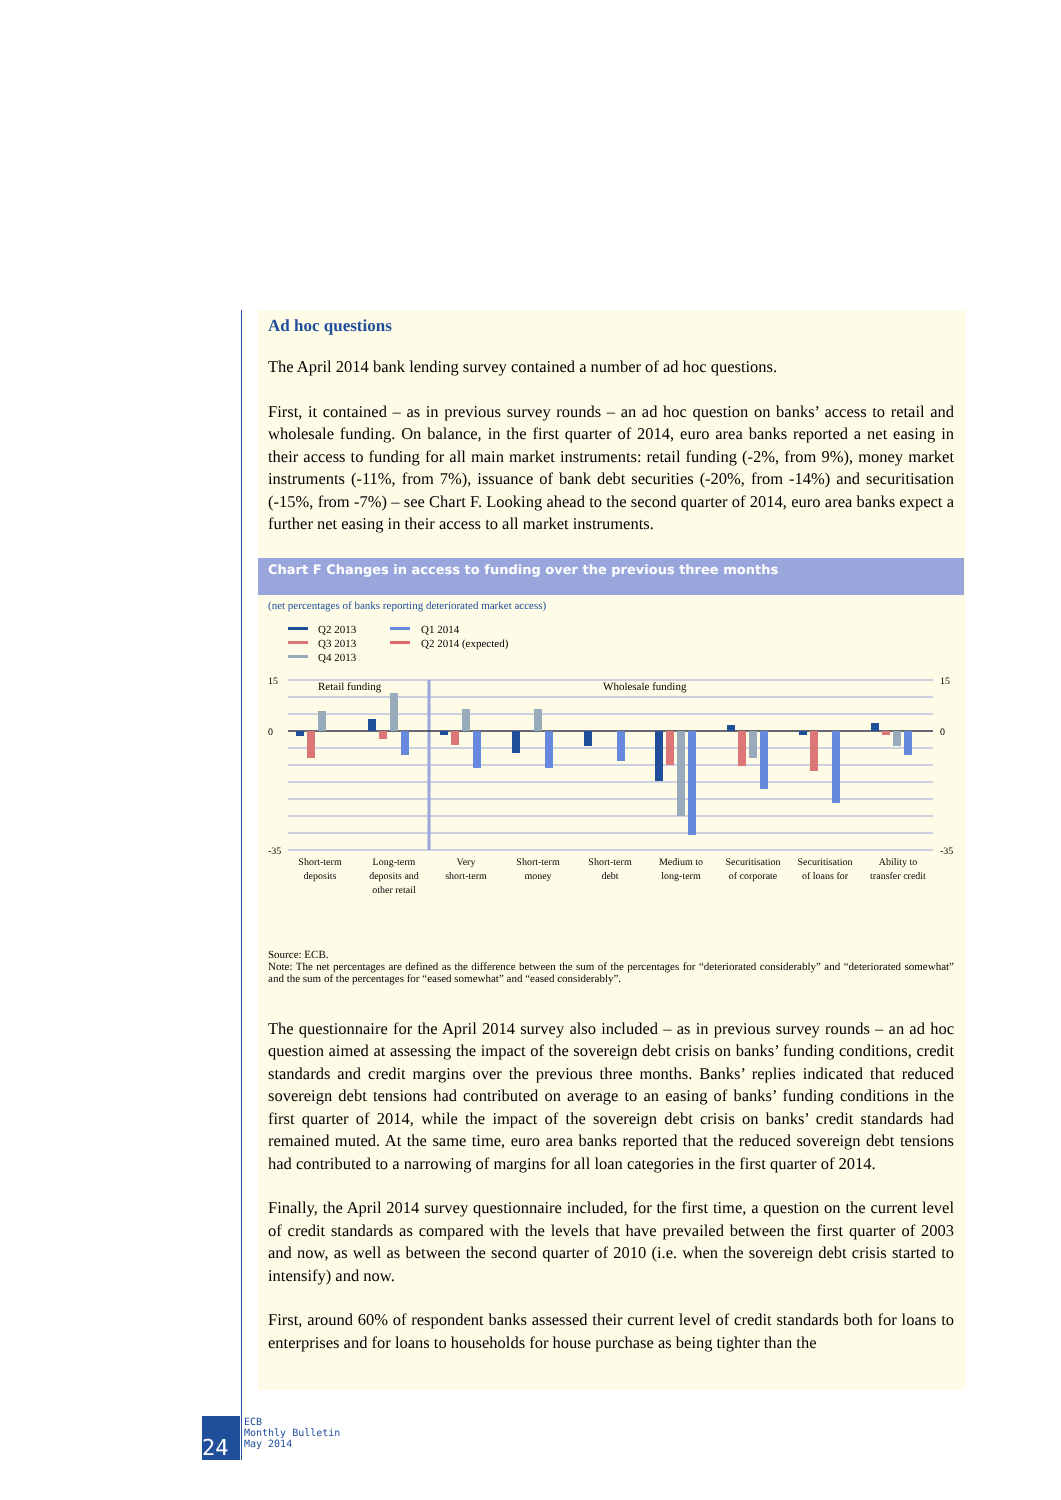Ad hoc questions
The April 2014 bank lending survey contained a number of ad hoc questions.
First, it contained – as in previous survey rounds – an ad hoc question on banks’ access to retail and wholesale funding. On balance, in the first quarter of 2014, euro area banks reported a net easing in their access to funding for all main market instruments: retail funding (-2%, from 9%), money market instruments (-11%, from 7%), issuance of bank debt securities (-20%, from -14%) and securitisation (-15%, from -7%) – see Chart F. Looking ahead to the second quarter of 2014, euro area banks expect a further net easing in their access to all market instruments.
Chart F Changes in access to funding over the previous three months
(net percentages of banks reporting deteriorated market access)
Q2 2013
Q3 2013
Q4 2013
Q1 2014
Q2 2014 (expected)
Retail funding
Wholesale funding
Short-term
deposits
Long-term
deposits and
other retail
Very
short-term
Short-term
money
Short-term
debt
Medium to
long-term
Securitisation
of corporate
Securitisation
of loans for
Ability to
transfer credit
15
0
-35
15
0
-35
Source: ECB.
Note: The net percentages are defined as the difference between the sum of the percentages for “deteriorated considerably” and “deteriorated somewhat” and the sum of the percentages for “eased somewhat” and “eased considerably”.
The questionnaire for the April 2014 survey also included – as in previous survey rounds – an ad hoc question aimed at assessing the impact of the sovereign debt crisis on banks’ funding conditions, credit standards and credit margins over the previous three months. Banks’ replies indicated that reduced sovereign debt tensions had contributed on average to an easing of banks’ funding conditions in the first quarter of 2014, while the impact of the sovereign debt crisis on banks’ credit standards had remained muted. At the same time, euro area banks reported that the reduced sovereign debt tensions had contributed to a narrowing of margins for all loan categories in the first quarter of 2014.
Finally, the April 2014 survey questionnaire included, for the first time, a question on the current level of credit standards as compared with the levels that have prevailed between the first quarter of 2003 and now, as well as between the second quarter of 2010 (i.e. when the sovereign debt crisis started to intensify) and now.
First, around 60% of respondent banks assessed their current level of credit standards both for loans to enterprises and for loans to households for house purchase as being tighter than the
24
ECB
Monthly Bulletin
May 2014